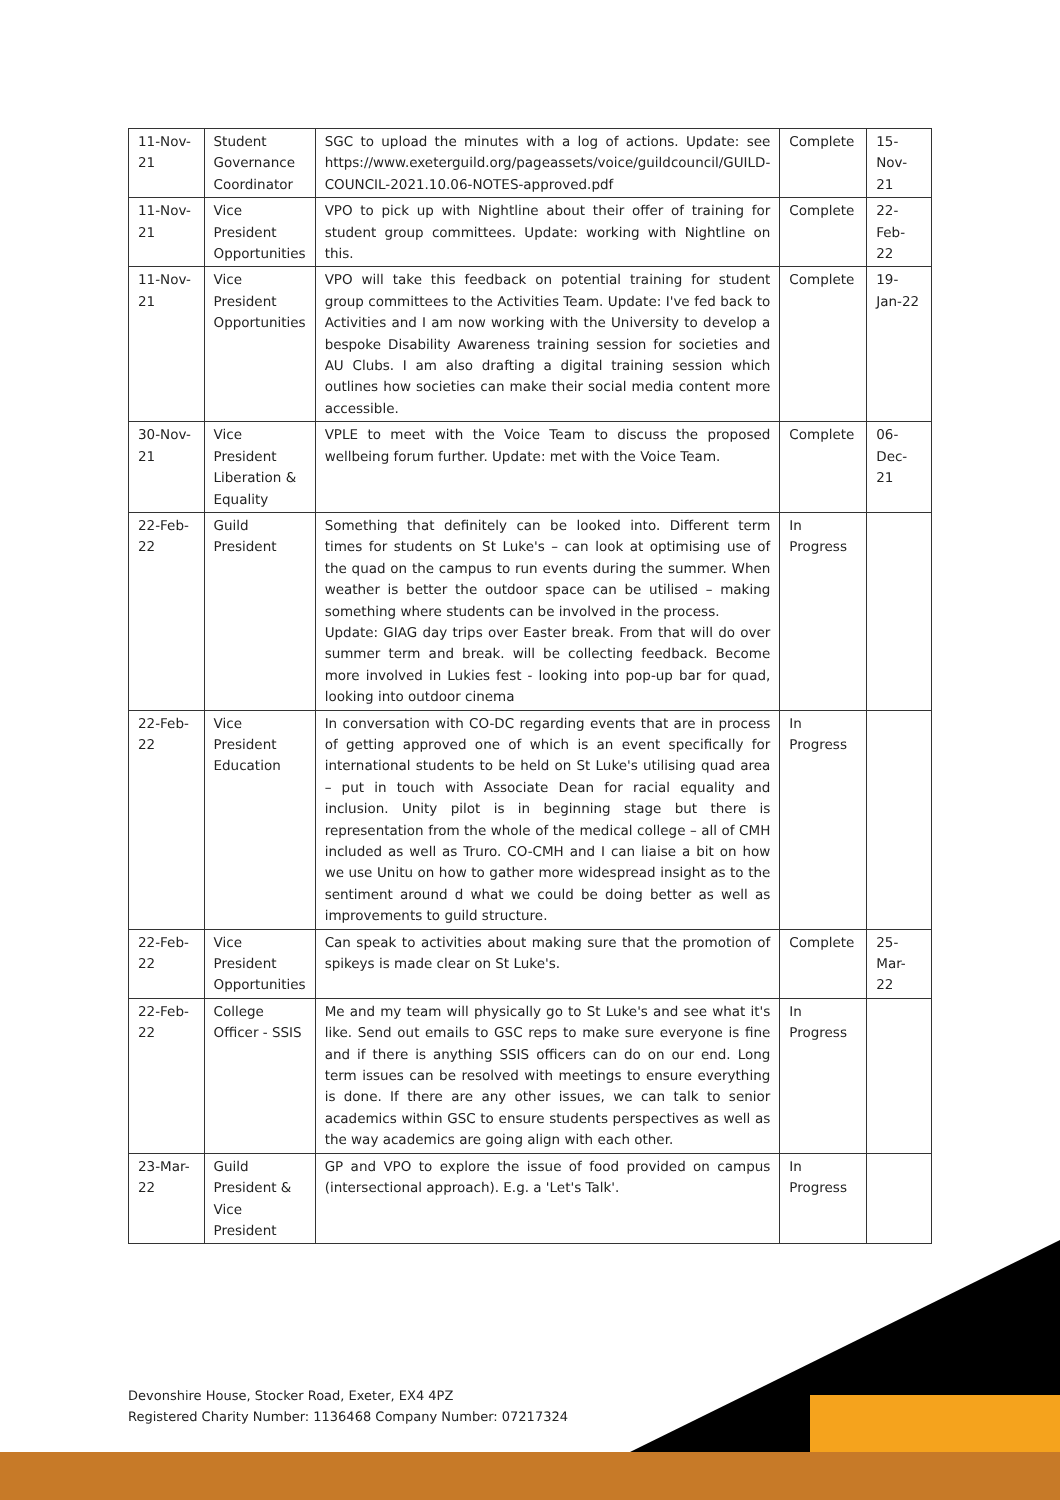| 11-Nov-21 | Student Governance Coordinator | SGC to upload the minutes with a log of actions. Update: see https://www.exeterguild.org/pageassets/voice/guildcouncil/GUILD-COUNCIL-2021.10.06-NOTES-approved.pdf | Complete | 15-Nov-21 |
| 11-Nov-21 | Vice President Opportunities | VPO to pick up with Nightline about their offer of training for student group committees. Update: working with Nightline on this. | Complete | 22-Feb-22 |
| 11-Nov-21 | Vice President Opportunities | VPO will take this feedback on potential training for student group committees to the Activities Team. Update: I've fed back to Activities and I am now working with the University to develop a bespoke Disability Awareness training session for societies and AU Clubs. I am also drafting a digital training session which outlines how societies can make their social media content more accessible. | Complete | 19-Jan-22 |
| 30-Nov-21 | Vice President Liberation & Equality | VPLE to meet with the Voice Team to discuss the proposed wellbeing forum further. Update: met with the Voice Team. | Complete | 06-Dec-21 |
| 22-Feb-22 | Guild President | Something that definitely can be looked into. Different term times for students on St Luke's – can look at optimising use of the quad on the campus to run events during the summer. When weather is better the outdoor space can be utilised – making something where students can be involved in the process. Update: GIAG day trips over Easter break. From that will do over summer term and break. will be collecting feedback. Become more involved in Lukies fest - looking into pop-up bar for quad, looking into outdoor cinema | In Progress | |
| 22-Feb-22 | Vice President Education | In conversation with CO-DC regarding events that are in process of getting approved one of which is an event specifically for international students to be held on St Luke's utilising quad area – put in touch with Associate Dean for racial equality and inclusion. Unity pilot is in beginning stage but there is representation from the whole of the medical college – all of CMH included as well as Truro. CO-CMH and I can liaise a bit on how we use Unitu on how to gather more widespread insight as to the sentiment around d what we could be doing better as well as improvements to guild structure. | In Progress | |
| 22-Feb-22 | Vice President Opportunities | Can speak to activities about making sure that the promotion of spikeys is made clear on St Luke's. | Complete | 25-Mar-22 |
| 22-Feb-22 | College Officer - SSIS | Me and my team will physically go to St Luke's and see what it's like. Send out emails to GSC reps to make sure everyone is fine and if there is anything SSIS officers can do on our end. Long term issues can be resolved with meetings to ensure everything is done. If there are any other issues, we can talk to senior academics within GSC to ensure students perspectives as well as the way academics are going align with each other. | In Progress | |
| 23-Mar-22 | Guild President & Vice President | GP and VPO to explore the issue of food provided on campus (intersectional approach). E.g. a 'Let's Talk'. | In Progress | |
Devonshire House, Stocker Road, Exeter, EX4 4PZ
Registered Charity Number: 1136468 Company Number: 07217324